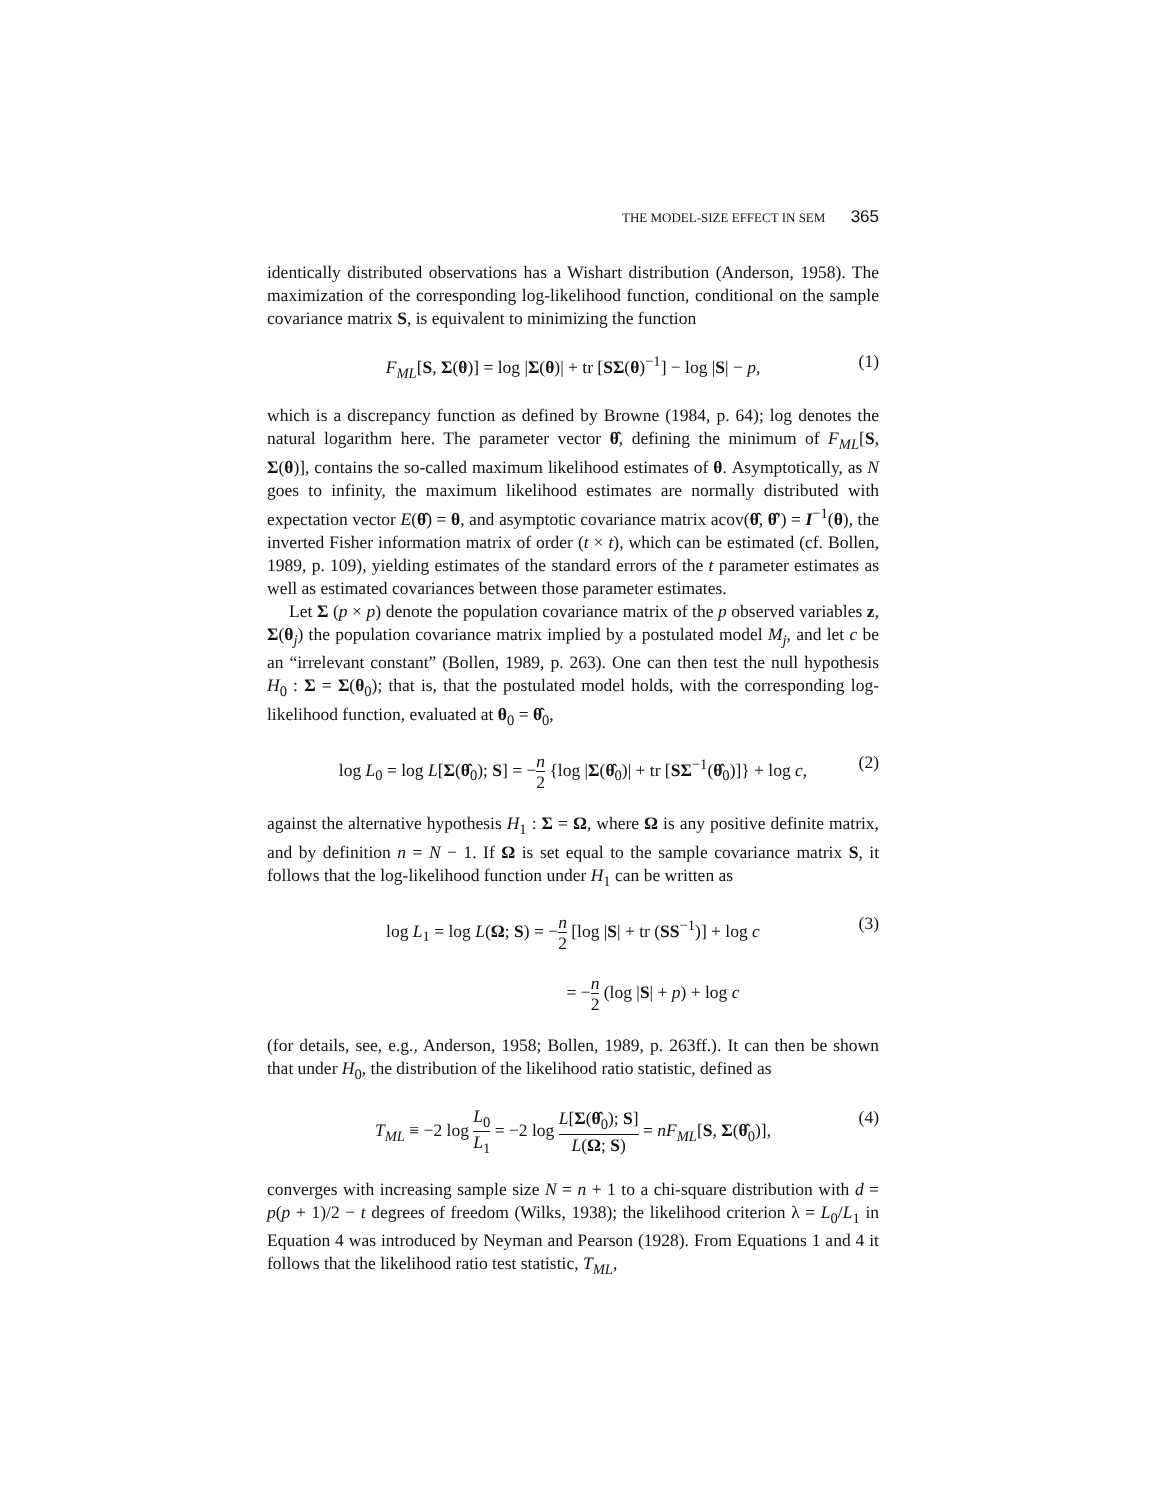THE MODEL-SIZE EFFECT IN SEM 365
identically distributed observations has a Wishart distribution (Anderson, 1958). The maximization of the corresponding log-likelihood function, conditional on the sample covariance matrix S, is equivalent to minimizing the function
F<sub>ML</sub>[S, Σ(θ)] = log |Σ(θ)| + tr [SΣ(θ)<sup>−1</sup>] − log |S| − p, (1)
which is a discrepancy function as defined by Browne (1984, p. 64); log denotes the natural logarithm here. The parameter vector θ̂, defining the minimum of F<sub>ML</sub>[S, Σ(θ)], contains the so-called maximum likelihood estimates of θ. Asymptotically, as N goes to infinity, the maximum likelihood estimates are normally distributed with expectation vector E(θ̂) = θ, and asymptotic covariance matrix acov(θ̂, θ̂′) = I<sup>−1</sup>(θ), the inverted Fisher information matrix of order (t × t), which can be estimated (cf. Bollen, 1989, p. 109), yielding estimates of the standard errors of the t parameter estimates as well as estimated covariances between those parameter estimates.
Let Σ (p × p) denote the population covariance matrix of the p observed variables z, Σ(θ<sub>j</sub>) the population covariance matrix implied by a postulated model M<sub>j</sub>, and let c be an “irrelevant constant” (Bollen, 1989, p. 263). One can then test the null hypothesis H<sub>0</sub> : Σ = Σ(θ<sub>0</sub>); that is, that the postulated model holds, with the corresponding log-likelihood function, evaluated at θ<sub>0</sub> = θ̂<sub>0</sub>,
log L<sub>0</sub> = log L[Σ(θ̂<sub>0</sub>); S] = −n 2 {log |Σ(θ̂<sub>0</sub>)| + tr [SΣ<sup>−1</sup>(θ̂<sub>0</sub>)]} + log c, (2)
against the alternative hypothesis H<sub>1</sub> : Σ = Ω, where Ω is any positive definite matrix, and by definition n = N − 1. If Ω is set equal to the sample covariance matrix S, it follows that the log-likelihood function under H<sub>1</sub> can be written as
log L<sub>1</sub> = log L(Ω; S) = −n 2 [log |S| + tr (SS<sup>−1</sup>)] + log c (3)
= −n 2 (log |S| + p) + log c
(for details, see, e.g., Anderson, 1958; Bollen, 1989, p. 263ff.). It can then be shown that under H<sub>0</sub>, the distribution of the likelihood ratio statistic, defined as
T<sub>ML</sub> ≡ −2 log L<sub>0</sub> L<sub>1</sub> = −2 log L[Σ(θ̂<sub>0</sub>); S] L(Ω; S) = nF<sub>ML</sub>[S, Σ(θ̂<sub>0</sub>)], (4)
converges with increasing sample size N = n + 1 to a chi-square distribution with d = p(p + 1)/2 − t degrees of freedom (Wilks, 1938); the likelihood criterion λ = L<sub>0</sub>/L<sub>1</sub> in Equation 4 was introduced by Neyman and Pearson (1928). From Equations 1 and 4 it follows that the likelihood ratio test statistic, T<sub>ML</sub>,